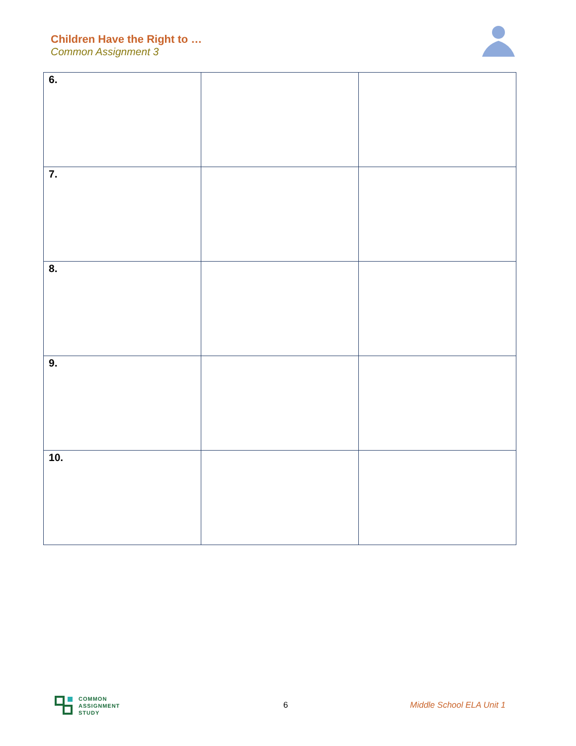Children Have the Right to …
Common Assignment 3
| 6. | | |
| 7. | | |
| 8. | | |
| 9. | | |
| 10. | | |
COMMON
ASSIGNMENT
STUDY
6 Middle School ELA Unit 1